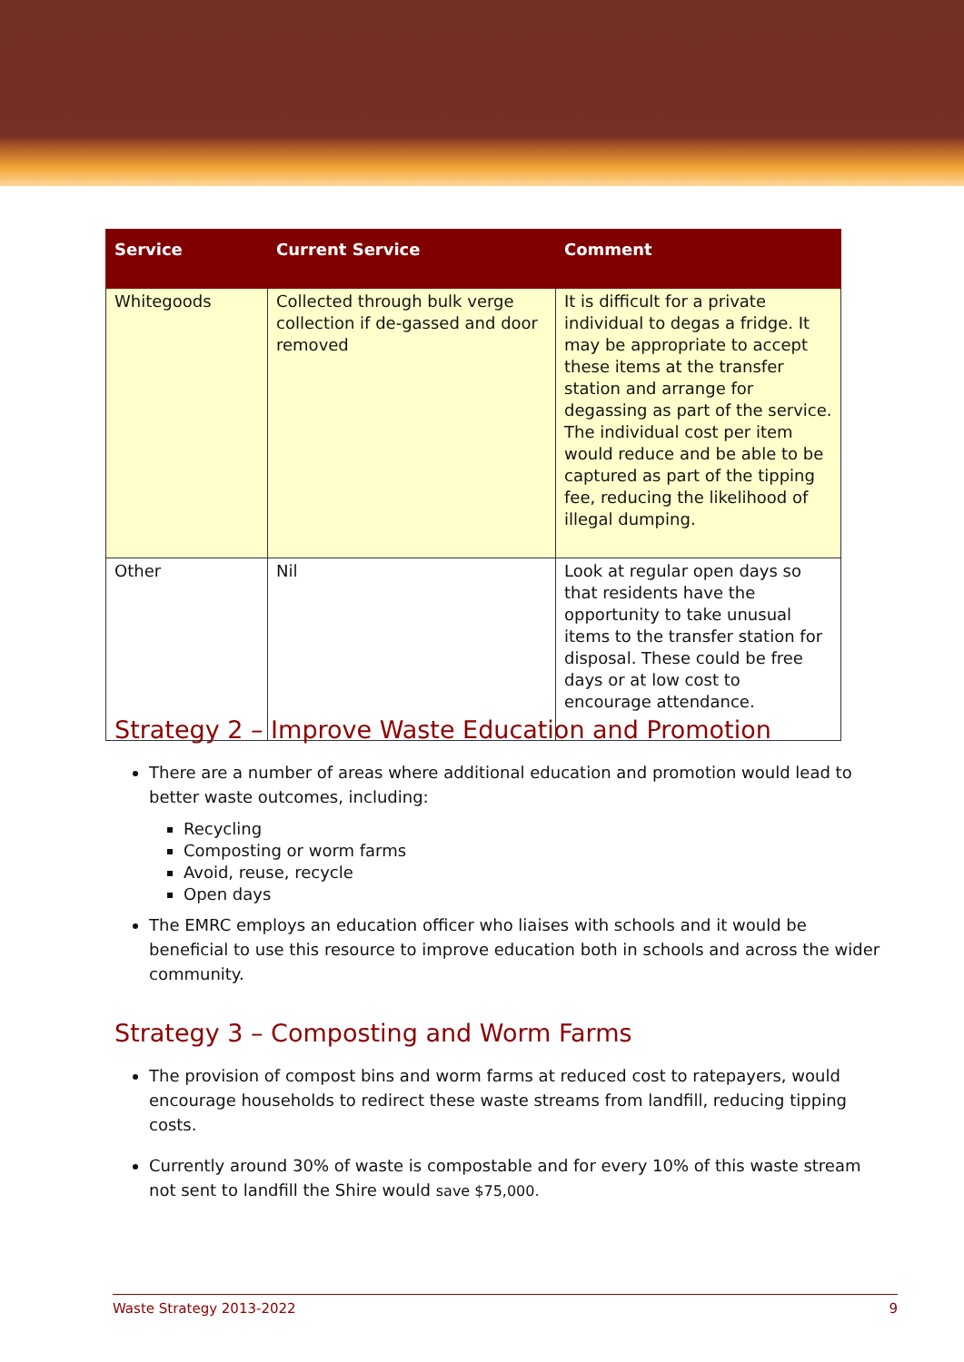| Service | Current Service | Comment |
| --- | --- | --- |
| Whitegoods | Collected through bulk verge collection if de-gassed and door removed | It is difficult for a private individual to degas a fridge. It may be appropriate to accept these items at the transfer station and arrange for degassing as part of the service. The individual cost per item would reduce and be able to be captured as part of the tipping fee, reducing the likelihood of illegal dumping. |
| Other | Nil | Look at regular open days so that residents have the opportunity to take unusual items to the transfer station for disposal. These could be free days or at low cost to encourage attendance. |
Strategy 2 – Improve Waste Education and Promotion
There are a number of areas where additional education and promotion would lead to better waste outcomes, including:
Recycling
Composting or worm farms
Avoid, reuse, recycle
Open days
The EMRC employs an education officer who liaises with schools and it would be beneficial to use this resource to improve education both in schools and across the wider community.
Strategy 3 – Composting and Worm Farms
The provision of compost bins and worm farms at reduced cost to ratepayers, would encourage households to redirect these waste streams from landfill, reducing tipping costs.
Currently around 30% of waste is compostable and for every 10% of this waste stream not sent to landfill the Shire would save $75,000.
Waste Strategy 2013-2022 9